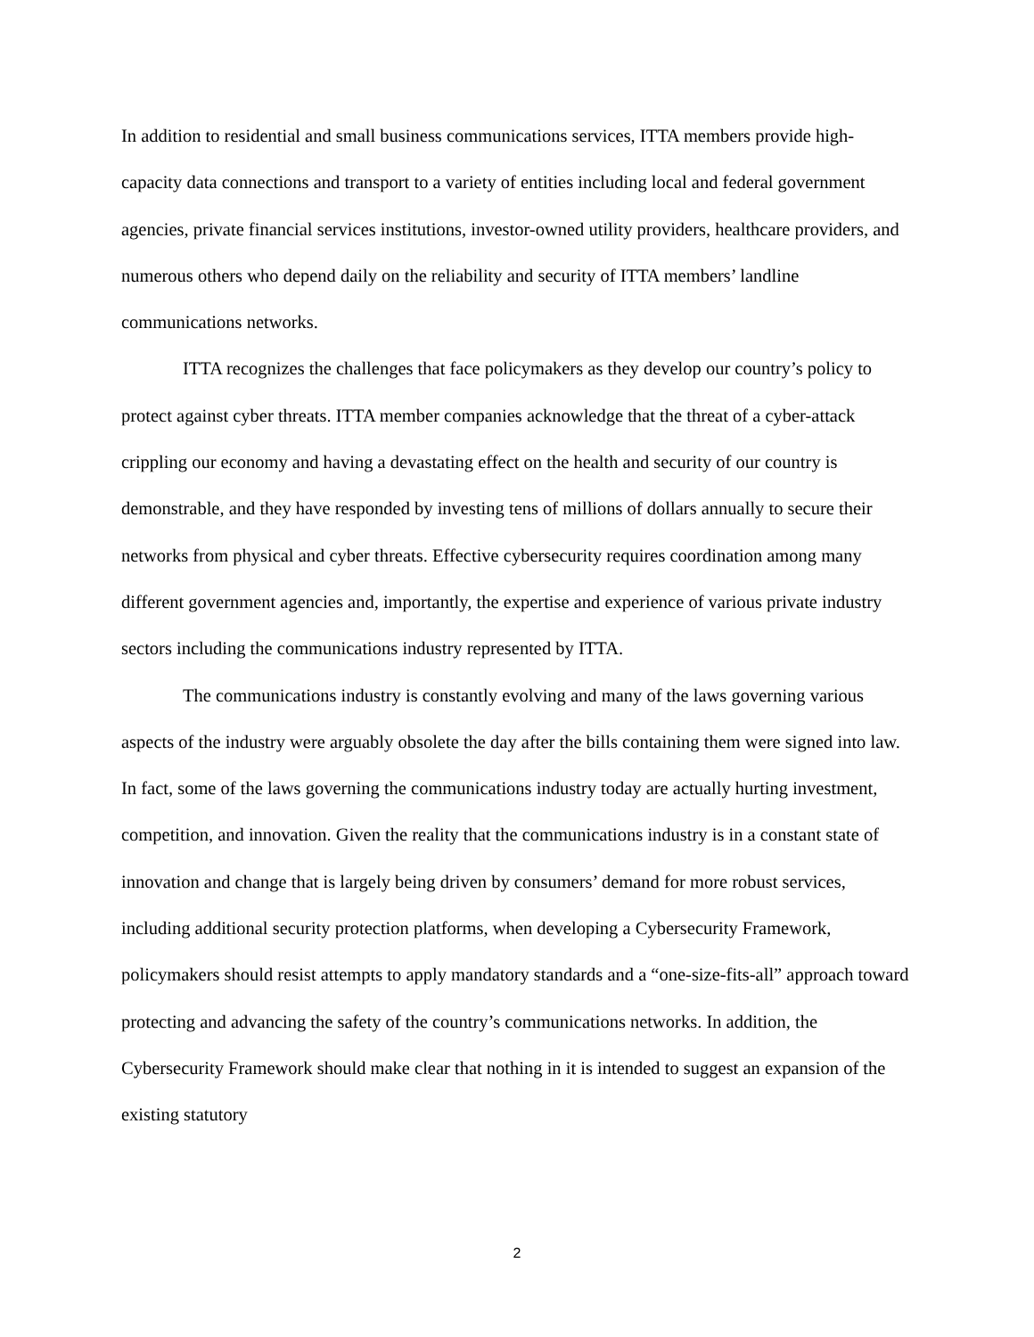In addition to residential and small business communications services, ITTA members provide high-capacity data connections and transport to a variety of entities including local and federal government agencies, private financial services institutions, investor-owned utility providers, healthcare providers, and numerous others who depend daily on the reliability and security of ITTA members’ landline communications networks.
ITTA recognizes the challenges that face policymakers as they develop our country’s policy to protect against cyber threats. ITTA member companies acknowledge that the threat of a cyber-attack crippling our economy and having a devastating effect on the health and security of our country is demonstrable, and they have responded by investing tens of millions of dollars annually to secure their networks from physical and cyber threats. Effective cybersecurity requires coordination among many different government agencies and, importantly, the expertise and experience of various private industry sectors including the communications industry represented by ITTA.
The communications industry is constantly evolving and many of the laws governing various aspects of the industry were arguably obsolete the day after the bills containing them were signed into law. In fact, some of the laws governing the communications industry today are actually hurting investment, competition, and innovation. Given the reality that the communications industry is in a constant state of innovation and change that is largely being driven by consumers’ demand for more robust services, including additional security protection platforms, when developing a Cybersecurity Framework, policymakers should resist attempts to apply mandatory standards and a “one-size-fits-all” approach toward protecting and advancing the safety of the country’s communications networks. In addition, the Cybersecurity Framework should make clear that nothing in it is intended to suggest an expansion of the existing statutory
2